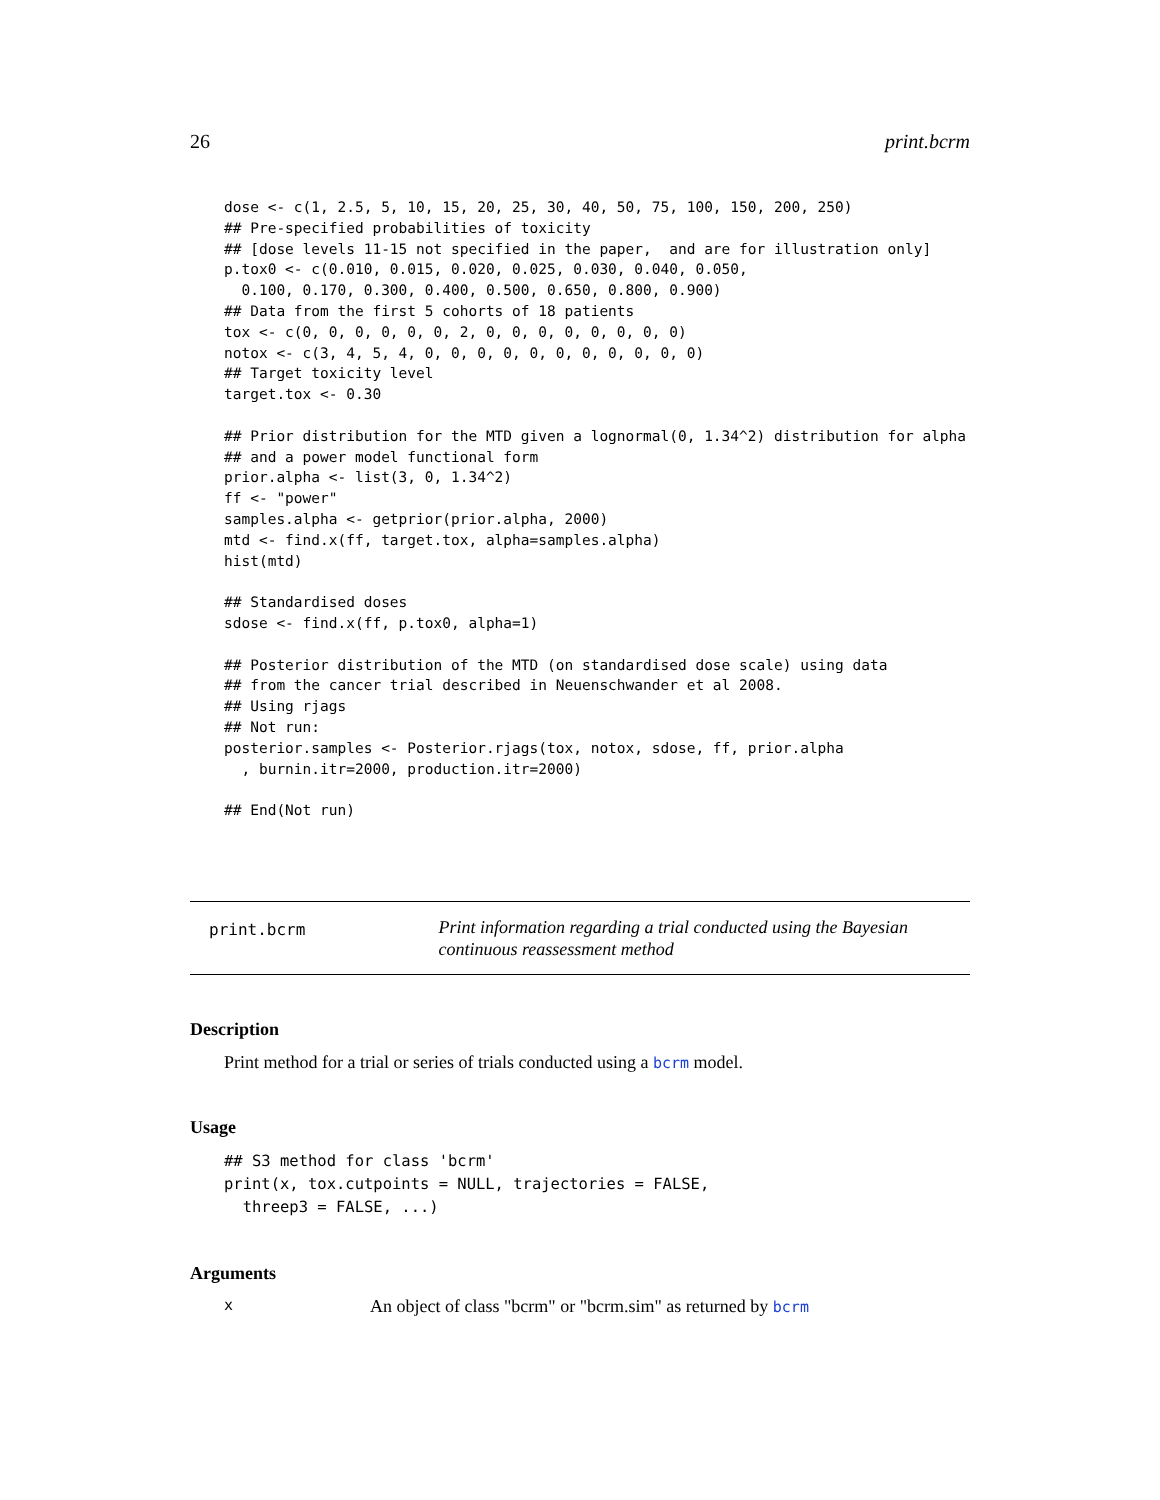26 print.bcrm
dose <- c(1, 2.5, 5, 10, 15, 20, 25, 30, 40, 50, 75, 100, 150, 200, 250)
## Pre-specified probabilities of toxicity
## [dose levels 11-15 not specified in the paper,  and are for illustration only]
p.tox0 <- c(0.010, 0.015, 0.020, 0.025, 0.030, 0.040, 0.050,
  0.100, 0.170, 0.300, 0.400, 0.500, 0.650, 0.800, 0.900)
## Data from the first 5 cohorts of 18 patients
tox <- c(0, 0, 0, 0, 0, 0, 2, 0, 0, 0, 0, 0, 0, 0, 0)
notox <- c(3, 4, 5, 4, 0, 0, 0, 0, 0, 0, 0, 0, 0, 0, 0)
## Target toxicity level
target.tox <- 0.30

## Prior distribution for the MTD given a lognormal(0, 1.34^2) distribution for alpha
## and a power model functional form
prior.alpha <- list(3, 0, 1.34^2)
ff <- "power"
samples.alpha <- getprior(prior.alpha, 2000)
mtd <- find.x(ff, target.tox, alpha=samples.alpha)
hist(mtd)

## Standardised doses
sdose <- find.x(ff, p.tox0, alpha=1)

## Posterior distribution of the MTD (on standardised dose scale) using data
## from the cancer trial described in Neuenschwander et al 2008.
## Using rjags
## Not run:
posterior.samples <- Posterior.rjags(tox, notox, sdose, ff, prior.alpha
  , burnin.itr=2000, production.itr=2000)

## End(Not run)
print.bcrm
Print information regarding a trial conducted using the Bayesian continuous reassessment method
Description
Print method for a trial or series of trials conducted using a bcrm model.
Usage
## S3 method for class 'bcrm'
print(x, tox.cutpoints = NULL, trajectories = FALSE,
  threep3 = FALSE, ...)
Arguments
| x | An object of class "bcrm" or "bcrm.sim" as returned by bcrm |